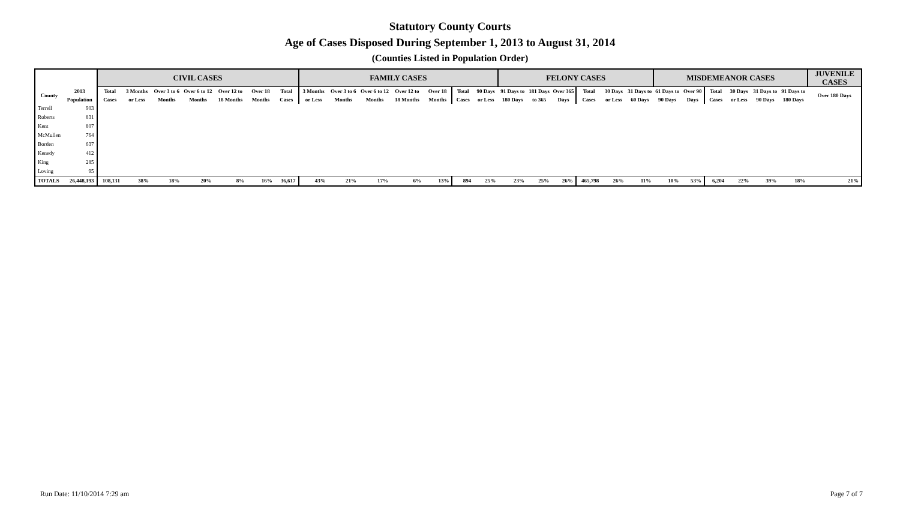Statutory County Courts
Age of Cases Disposed During September 1, 2013 to August 31, 2014
(Counties Listed in Population Order)
| | | CIVIL CASES | | | | | | | FAMILY CASES | | | | | | | FELONY CASES | | | | | | MISDEMEANOR CASES | | | | | | JUVENILE CASES |
| --- | --- | --- | --- | --- | --- | --- | --- | --- | --- | --- | --- | --- | --- | --- | --- | --- | --- | --- | --- | --- | --- | --- | --- | --- | --- | --- | --- | --- |
| County | 2013 Population | Total Cases | 3 Months or Less | Over 3 to 6 Months | Over 6 to 12 Months | Over 12 to 18 Months | Over 18 Months | Total Cases | 3 Months or Less | Over 3 to 6 Months | Over 6 to 12 Months | Over 12 to 18 Months | Over 18 Months | Total Cases | 90 Days or Less | 91 Days to 180 Days | 181 Days to 365 | Over 365 Days | Total Cases | 30 Days or Less | 31 Days to 60 Days | 61 Days to 90 Days | Over 90 Days | Total Cases | 30 Days or Less | 31 Days to 90 Days | 91 Days to 180 Days | Over 180 Days |
| Terrell | 903 | | | | | | | | | | | | | | | | | | | | | | | | | | | |
| Roberts | 831 | | | | | | | | | | | | | | | | | | | | | | | | | | | |
| Kent | 807 | | | | | | | | | | | | | | | | | | | | | | | | | | | |
| McMullen | 764 | | | | | | | | | | | | | | | | | | | | | | | | | | | |
| Borden | 637 | | | | | | | | | | | | | | | | | | | | | | | | | | | |
| Kenedy | 412 | | | | | | | | | | | | | | | | | | | | | | | | | | | |
| King | 285 | | | | | | | | | | | | | | | | | | | | | | | | | | | |
| Loving | 95 | | | | | | | | | | | | | | | | | | | | | | | | | | | |
| TOTALS | 26,448,193 | 108,131 | 38% | 18% | 20% | 8% | 16% | 36,617 | 43% | 21% | 17% | 6% | 13% | 894 | 25% | 23% | 25% | 26% | 465,798 | 26% | 11% | 10% | 53% | 6,204 | 22% | 39% | 18% | 21% |
Run Date: 11/10/2014 7:29 am Page 7 of 7